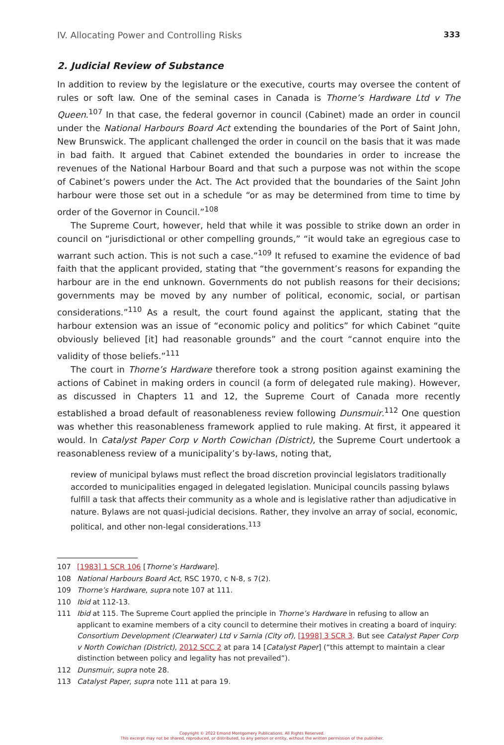IV. Allocating Power and Controlling Risks 333
2. Judicial Review of Substance
In addition to review by the legislature or the executive, courts may oversee the content of rules or soft law. One of the seminal cases in Canada is Thorne’s Hardware Ltd v The Queen.<sup>107</sup> In that case, the federal governor in council (Cabinet) made an order in council under the National Harbours Board Act extending the boundaries of the Port of Saint John, New Brunswick. The applicant challenged the order in council on the basis that it was made in bad faith. It argued that Cabinet extended the boundaries in order to increase the revenues of the National Harbour Board and that such a purpose was not within the scope of Cabinet’s powers under the Act. The Act provided that the boundaries of the Saint John harbour were those set out in a schedule “or as may be determined from time to time by order of the Governor in Council.”<sup>108</sup>
The Supreme Court, however, held that while it was possible to strike down an order in council on “jurisdictional or other compelling grounds,” “it would take an egregious case to warrant such action. This is not such a case.”<sup>109</sup> It refused to examine the evidence of bad faith that the applicant provided, stating that “the government’s reasons for expanding the harbour are in the end unknown. Governments do not publish reasons for their decisions; governments may be moved by any number of political, economic, social, or partisan considerations.”<sup>110</sup> As a result, the court found against the applicant, stating that the harbour extension was an issue of “economic policy and politics” for which Cabinet “quite obviously believed [it] had reasonable grounds” and the court “cannot enquire into the validity of those beliefs.”<sup>111</sup>
The court in Thorne’s Hardware therefore took a strong position against examining the actions of Cabinet in making orders in council (a form of delegated rule making). However, as discussed in Chapters 11 and 12, the Supreme Court of Canada more recently established a broad default of reasonableness review following Dunsmuir.<sup>112</sup> One question was whether this reasonableness framework applied to rule making. At first, it appeared it would. In Catalyst Paper Corp v North Cowichan (District), the Supreme Court undertook a reasonableness review of a municipality’s by-laws, noting that,
review of municipal bylaws must reflect the broad discretion provincial legislators traditionally accorded to municipalities engaged in delegated legislation. Municipal councils passing bylaws fulfill a task that affects their community as a whole and is legislative rather than adjudicative in nature. Bylaws are not quasi-judicial decisions. Rather, they involve an array of social, economic, political, and other non-legal considerations.<sup>113</sup>
107 [1983] 1 SCR 106 [Thorne’s Hardware].
108 National Harbours Board Act, RSC 1970, c N-8, s 7(2).
109 Thorne’s Hardware, supra note 107 at 111.
110 Ibid at 112-13.
111 Ibid at 115. The Supreme Court applied the principle in Thorne’s Hardware in refusing to allow an applicant to examine members of a city council to determine their motives in creating a board of inquiry: Consortium Development (Clearwater) Ltd v Sarnia (City of), [1998] 3 SCR 3. But see Catalyst Paper Corp v North Cowichan (District), 2012 SCC 2 at para 14 [Catalyst Paper] (“this attempt to maintain a clear distinction between policy and legality has not prevailed”).
112 Dunsmuir, supra note 28.
113 Catalyst Paper, supra note 111 at para 19.
Copyright © 2022 Emond Montgomery Publications. All Rights Reserved.
This excerpt may not be shared, reproduced, or distributed, to any person or entity, without the written permission of the publisher.